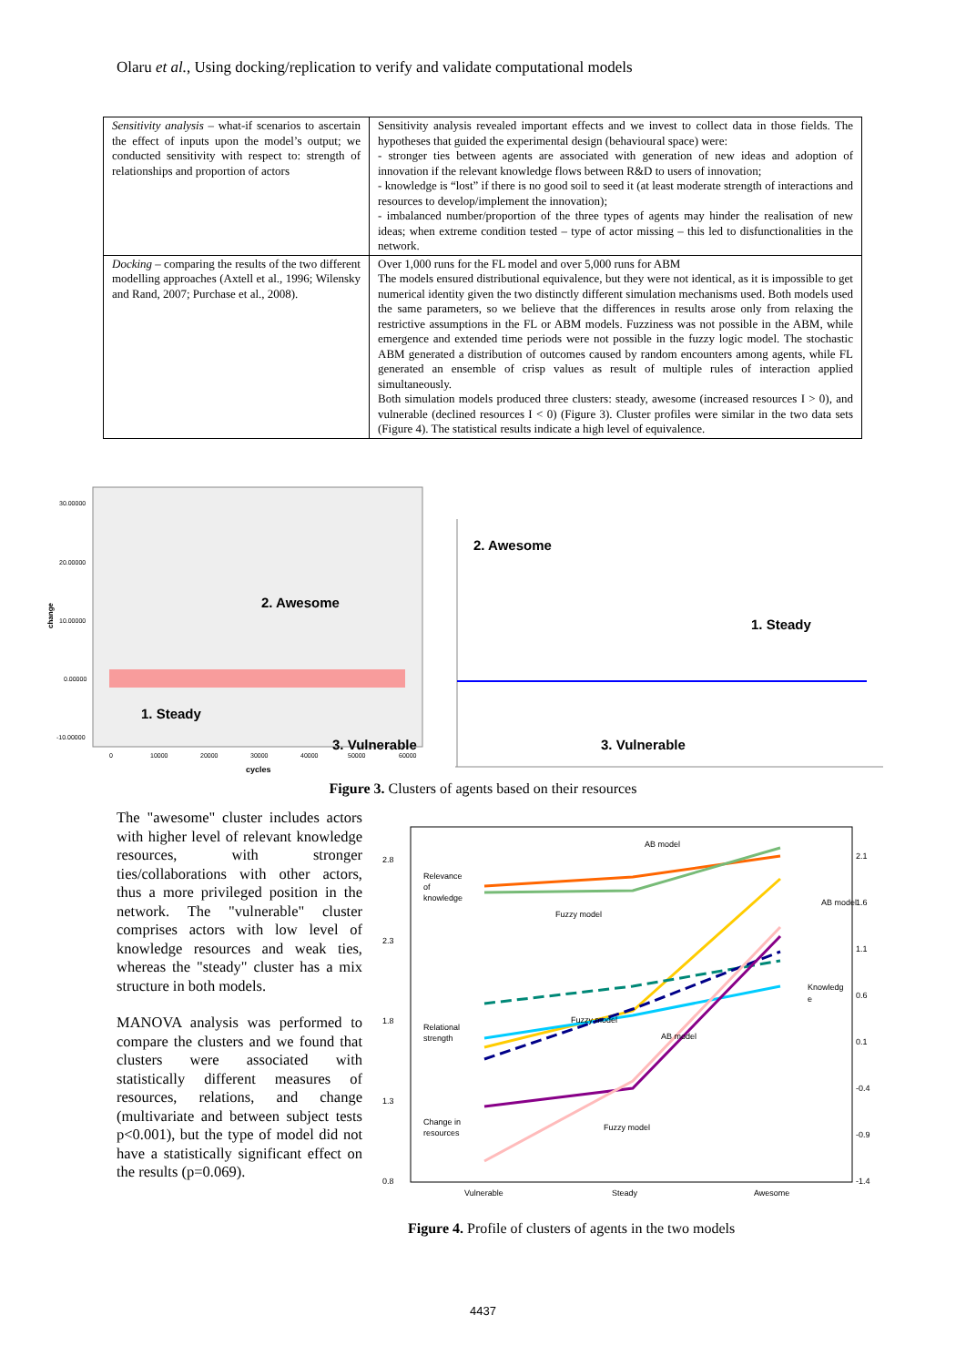Olaru et al., Using docking/replication to verify and validate computational models
| Sensitivity analysis – what-if scenarios to ascertain the effect of inputs upon the model’s output; we conducted sensitivity with respect to: strength of relationships and proportion of actors | Sensitivity analysis revealed important effects and we invest to collect data in those fields. The hypotheses that guided the experimental design (behavioural space) were: - stronger ties between agents are associated with generation of new ideas and adoption of innovation if the relevant knowledge flows between R&D to users of innovation; - knowledge is “lost” if there is no good soil to seed it (at least moderate strength of interactions and resources to develop/implement the innovation); - imbalanced number/proportion of the three types of agents may hinder the realisation of new ideas; when extreme condition tested – type of actor missing – this led to disfunctionalities in the network. |
| Docking – comparing the results of the two different modelling approaches (Axtell et al., 1996; Wilensky and Rand, 2007; Purchase et al., 2008). | Over 1,000 runs for the FL model and over 5,000 runs for ABM The models ensured distributional equivalence, but they were not identical, as it is impossible to get numerical identity given the two distinctly different simulation mechanisms used. Both models used the same parameters, so we believe that the differences in results arose only from relaxing the restrictive assumptions in the FL or ABM models. Fuzziness was not possible in the ABM, while emergence and extended time periods were not possible in the fuzzy logic model. The stochastic ABM generated a distribution of outcomes caused by random encounters among agents, while FL generated an ensemble of crisp values as result of multiple rules of interaction applied simultaneously. Both simulation models produced three clusters: steady, awesome (increased resources I > 0), and vulnerable (declined resources I < 0) (Figure 3). Cluster profiles were similar in the two data sets (Figure 4). The statistical results indicate a high level of equivalence. |
30.00000
20.00000
10.00000
0.00000
-10.00000
change
0
10000
20000
30000
40000
50000
60000
cycles
2. Awesome
1. Steady
3. Vulnerable
2. Awesome
1. Steady
3. Vulnerable
Figure 3. Clusters of agents based on their resources
The "awesome" cluster includes actors with higher level of relevant knowledge resources, with stronger ties/collaborations with other actors, thus a more privileged position in the network. The "vulnerable" cluster comprises actors with low level of knowledge resources and weak ties, whereas the "steady" cluster has a mix structure in both models.
MANOVA analysis was performed to compare the clusters and we found that clusters were associated with statistically different measures of resources, relations, and change (multivariate and between subject tests p<0.001), but the type of model did not have a statistically significant effect on the results (p=0.069).
2.8
2.3
1.8
1.3
0.8
2.1
1.6
1.1
0.6
0.1
-0.4
-0.9
-1.4
Vulnerable
Steady
Awesome
AB model
Relevance
of
knowledge
Fuzzy model
AB model
Knowledg
e
Relational
strength
Fuzzy model
AB model
Change in
resources
Fuzzy model
Figure 4. Profile of clusters of agents in the two models
4437